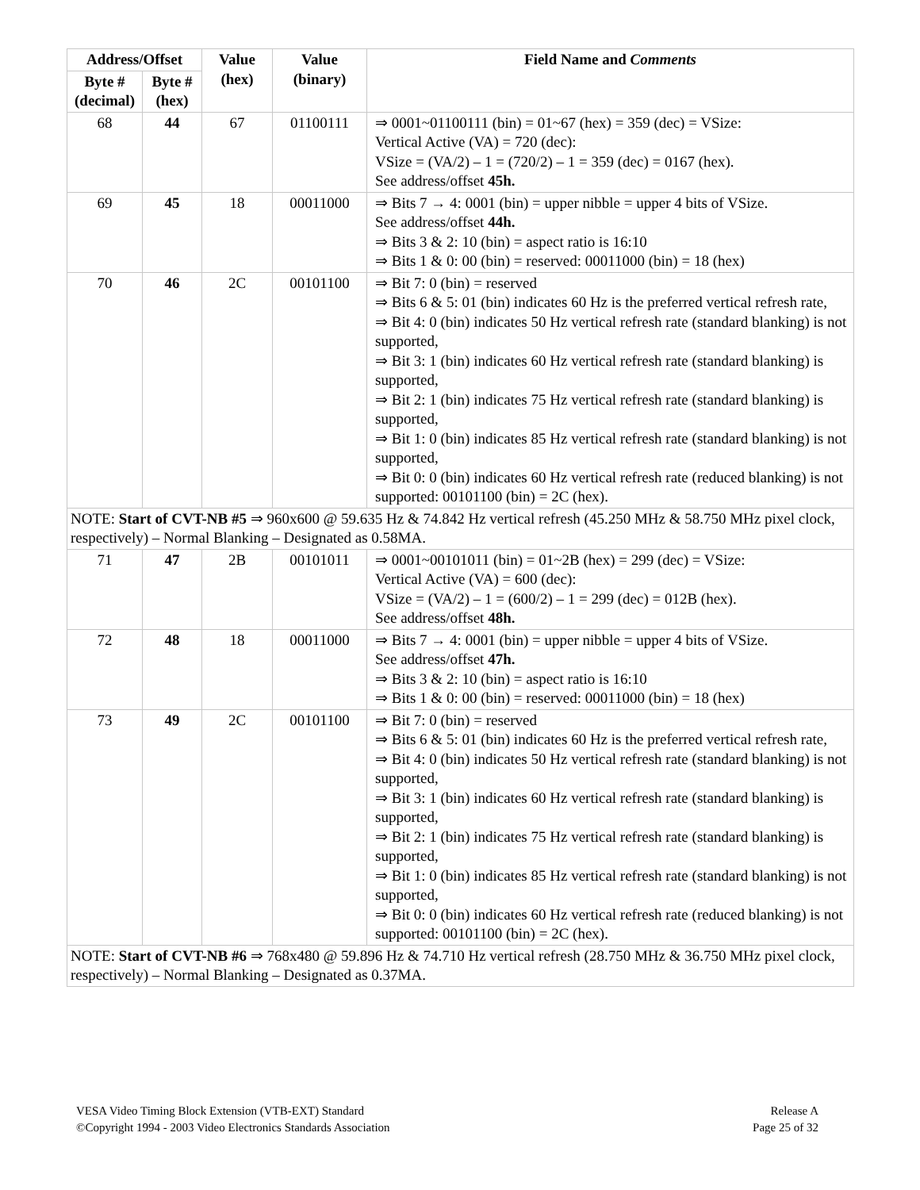| Address/Offset | | Value (hex) | Value (binary) | Field Name and Comments |
| --- | --- | --- | --- | --- |
| Byte # (decimal) | Byte # (hex) | | | |
| 68 | 44 | 67 | 01100111 | ⇒ 0001~01100111 (bin) = 01~67 (hex) = 359 (dec) = VSize: Vertical Active (VA) = 720 (dec): VSize = (VA/2) – 1 = (720/2) – 1 = 359 (dec) = 0167 (hex). See address/offset 45h. |
| 69 | 45 | 18 | 00011000 | ⇒ Bits 7 → 4: 0001 (bin) = upper nibble = upper 4 bits of VSize. See address/offset 44h. ⇒ Bits 3 & 2: 10 (bin) = aspect ratio is 16:10 ⇒ Bits 1 & 0: 00 (bin) = reserved: 00011000 (bin) = 18 (hex) |
| 70 | 46 | 2C | 00101100 | ⇒ Bit 7: 0 (bin) = reserved ⇒ Bits 6 & 5: 01 (bin) indicates 60 Hz is the preferred vertical refresh rate, ⇒ Bit 4: 0 (bin) indicates 50 Hz vertical refresh rate (standard blanking) is not supported, ⇒ Bit 3: 1 (bin) indicates 60 Hz vertical refresh rate (standard blanking) is supported, ⇒ Bit 2: 1 (bin) indicates 75 Hz vertical refresh rate (standard blanking) is supported, ⇒ Bit 1: 0 (bin) indicates 85 Hz vertical refresh rate (standard blanking) is not supported, ⇒ Bit 0: 0 (bin) indicates 60 Hz vertical refresh rate (reduced blanking) is not supported: 00101100 (bin) = 2C (hex). |
| NOTE: Start of CVT-NB #5 ⇒ 960x600 @ 59.635 Hz & 74.842 Hz vertical refresh (45.250 MHz & 58.750 MHz pixel clock, respectively) – Normal Blanking – Designated as 0.58MA. | | | | |
| 71 | 47 | 2B | 00101011 | ⇒ 0001~00101011 (bin) = 01~2B (hex) = 299 (dec) = VSize: Vertical Active (VA) = 600 (dec): VSize = (VA/2) – 1 = (600/2) – 1 = 299 (dec) = 012B (hex). See address/offset 48h. |
| 72 | 48 | 18 | 00011000 | ⇒ Bits 7 → 4: 0001 (bin) = upper nibble = upper 4 bits of VSize. See address/offset 47h. ⇒ Bits 3 & 2: 10 (bin) = aspect ratio is 16:10 ⇒ Bits 1 & 0: 00 (bin) = reserved: 00011000 (bin) = 18 (hex) |
| 73 | 49 | 2C | 00101100 | ⇒ Bit 7: 0 (bin) = reserved ⇒ Bits 6 & 5: 01 (bin) indicates 60 Hz is the preferred vertical refresh rate, ⇒ Bit 4: 0 (bin) indicates 50 Hz vertical refresh rate (standard blanking) is not supported, ⇒ Bit 3: 1 (bin) indicates 60 Hz vertical refresh rate (standard blanking) is supported, ⇒ Bit 2: 1 (bin) indicates 75 Hz vertical refresh rate (standard blanking) is supported, ⇒ Bit 1: 0 (bin) indicates 85 Hz vertical refresh rate (standard blanking) is not supported, ⇒ Bit 0: 0 (bin) indicates 60 Hz vertical refresh rate (reduced blanking) is not supported: 00101100 (bin) = 2C (hex). |
| NOTE: Start of CVT-NB #6 ⇒ 768x480 @ 59.896 Hz & 74.710 Hz vertical refresh (28.750 MHz & 36.750 MHz pixel clock, respectively) – Normal Blanking – Designated as 0.37MA. | | | | |
VESA Video Timing Block Extension (VTB-EXT) Standard
©Copyright 1994 - 2003 Video Electronics Standards Association
Release A
Page 25 of 32